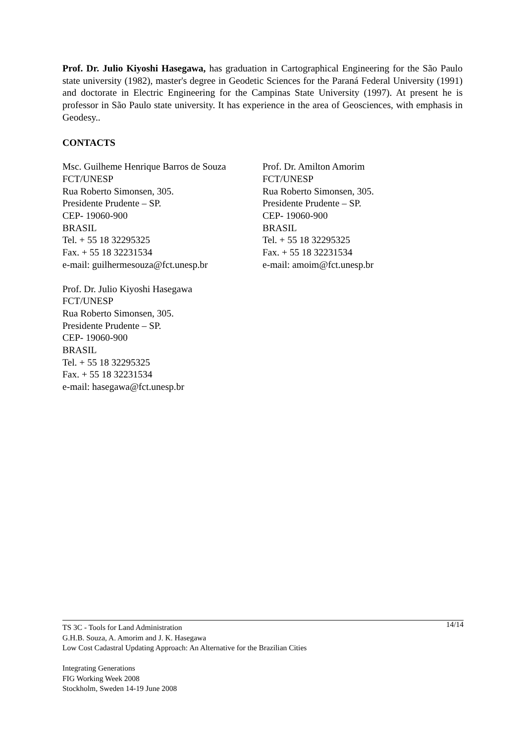Prof. Dr. Julio Kiyoshi Hasegawa, has graduation in Cartographical Engineering for the São Paulo state university (1982), master's degree in Geodetic Sciences for the Paraná Federal University (1991) and doctorate in Electric Engineering for the Campinas State University (1997). At present he is professor in São Paulo state university. It has experience in the area of Geosciences, with emphasis in Geodesy..
CONTACTS
Msc. Guilheme Henrique Barros de Souza
FCT/UNESP
Rua Roberto Simonsen, 305.
Presidente Prudente – SP.
CEP- 19060-900
BRASIL
Tel. + 55 18 32295325
Fax. + 55 18 32231534
e-mail: guilhermesouza@fct.unesp.br
Prof. Dr. Amilton Amorim
FCT/UNESP
Rua Roberto Simonsen, 305.
Presidente Prudente – SP.
CEP- 19060-900
BRASIL
Tel. + 55 18 32295325
Fax. + 55 18 32231534
e-mail: amoim@fct.unesp.br
Prof. Dr. Julio Kiyoshi Hasegawa
FCT/UNESP
Rua Roberto Simonsen, 305.
Presidente Prudente – SP.
CEP- 19060-900
BRASIL
Tel. + 55 18 32295325
Fax. + 55 18 32231534
e-mail: hasegawa@fct.unesp.br
14/14 TS 3C - Tools for Land Administration
G.H.B. Souza, A. Amorim and J. K. Hasegawa
Low Cost Cadastral Updating Approach: An Alternative for the Brazilian Cities
Integrating Generations
FIG Working Week 2008
Stockholm, Sweden 14-19 June 2008